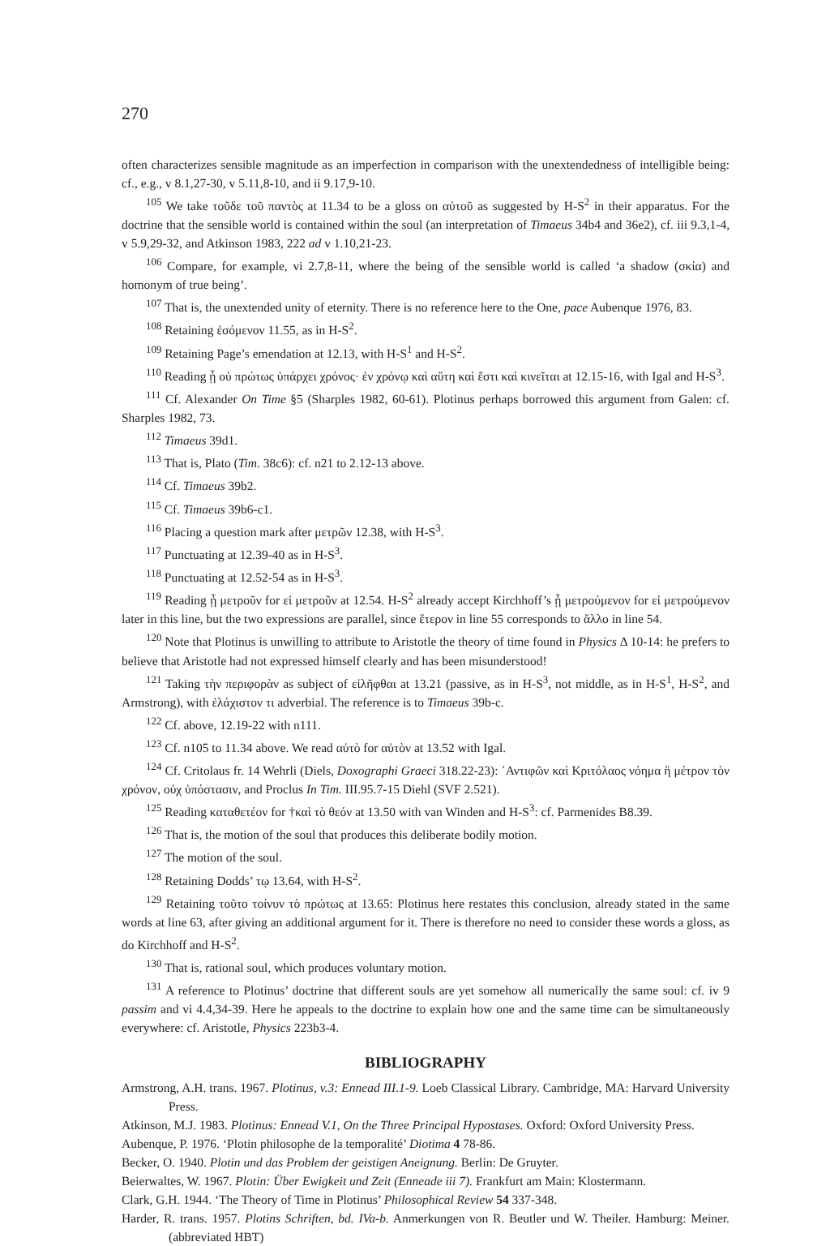270
often characterizes sensible magnitude as an imperfection in comparison with the unextendedness of intelligible being: cf., e.g., v 8.1,27-30, v 5.11,8-10, and ii 9.17,9-10.
<sup>105</sup> We take τοῦδε τοῦ παντὸς at 11.34 to be a gloss on αὐτοῦ as suggested by H-S<sup>2</sup> in their apparatus. For the doctrine that the sensible world is contained within the soul (an interpretation of Timaeus 34b4 and 36e2), cf. iii 9.3,1-4, v 5.9,29-32, and Atkinson 1983, 222 ad v 1.10,21-23.
<sup>106</sup> Compare, for example, vi 2.7,8-11, where the being of the sensible world is called ‘a shadow (σκία) and homonym of true being’.
<sup>107</sup> That is, the unextended unity of eternity. There is no reference here to the One, pace Aubenque 1976, 83.
<sup>108</sup> Retaining ἐσόμενον 11.55, as in H-S<sup>2</sup>.
<sup>109</sup> Retaining Page’s emendation at 12.13, with H-S<sup>1</sup> and H-S<sup>2</sup>.
<sup>110</sup> Reading ᾗ οὐ πρώτως ὑπάρχει χρόνος· ἐν χρόνῳ καὶ αὕτη καὶ ἔστι καὶ κινεῖται at 12.15-16, with Igal and H-S<sup>3</sup>.
<sup>111</sup> Cf. Alexander On Time §5 (Sharples 1982, 60-61). Plotinus perhaps borrowed this argument from Galen: cf. Sharples 1982, 73.
<sup>112</sup> Timaeus 39d1.
<sup>113</sup> That is, Plato (Tim. 38c6): cf. n21 to 2.12-13 above.
<sup>114</sup> Cf. Timaeus 39b2.
<sup>115</sup> Cf. Timaeus 39b6-c1.
<sup>116</sup> Placing a question mark after μετρῶν 12.38, with H-S<sup>3</sup>.
<sup>117</sup> Punctuating at 12.39-40 as in H-S<sup>3</sup>.
<sup>118</sup> Punctuating at 12.52-54 as in H-S<sup>3</sup>.
<sup>119</sup> Reading ᾗ μετροῦν for εἰ μετροῦν at 12.54. H-S<sup>2</sup> already accept Kirchhoff’s ᾗ μετρούμενον for εἰ μετρούμενον later in this line, but the two expressions are parallel, since ἕτερον in line 55 corresponds to ἄλλο in line 54.
<sup>120</sup> Note that Plotinus is unwilling to attribute to Aristotle the theory of time found in Physics Δ 10-14: he prefers to believe that Aristotle had not expressed himself clearly and has been misunderstood!
<sup>121</sup> Taking τὴν περιφορὰν as subject of εἰλῆφθαι at 13.21 (passive, as in H-S<sup>3</sup>, not middle, as in H-S<sup>1</sup>, H-S<sup>2</sup>, and Armstrong), with ἐλάχιστον τι adverbial. The reference is to Timaeus 39b-c.
<sup>122</sup> Cf. above, 12.19-22 with n111.
<sup>123</sup> Cf. n105 to 11.34 above. We read αὐτὸ for αὐτὸν at 13.52 with Igal.
<sup>124</sup> Cf. Critolaus fr. 14 Wehrli (Diels, Doxographi Graeci 318.22-23): ᾿Αντιφῶν καὶ Κριτόλαος νόημα ἢ μέτρον τὸν χρόνον, οὐχ ὑπόστασιν, and Proclus In Tim. III.95.7-15 Diehl (SVF 2.521).
<sup>125</sup> Reading καταθετέον for †καὶ τὸ θεόν at 13.50 with van Winden and H-S<sup>3</sup>: cf. Parmenides B8.39.
<sup>126</sup> That is, the motion of the soul that produces this deliberate bodily motion.
<sup>127</sup> The motion of the soul.
<sup>128</sup> Retaining Dodds’ τῳ 13.64, with H-S<sup>2</sup>.
<sup>129</sup> Retaining τοῦτο τοίνυν τὸ πρώτως at 13.65: Plotinus here restates this conclusion, already stated in the same words at line 63, after giving an additional argument for it. There is therefore no need to consider these words a gloss, as do Kirchhoff and H-S<sup>2</sup>.
<sup>130</sup> That is, rational soul, which produces voluntary motion.
<sup>131</sup> A reference to Plotinus’ doctrine that different souls are yet somehow all numerically the same soul: cf. iv 9 passim and vi 4.4,34-39. Here he appeals to the doctrine to explain how one and the same time can be simultaneously everywhere: cf. Aristotle, Physics 223b3-4.
BIBLIOGRAPHY
Armstrong, A.H. trans. 1967. Plotinus, v.3: Ennead III.1-9. Loeb Classical Library. Cambridge, MA: Harvard University Press.
Atkinson, M.J. 1983. Plotinus: Ennead V.1, On the Three Principal Hypostases. Oxford: Oxford University Press.
Aubenque, P. 1976. ‘Plotin philosophe de la temporalité’ Diotima 4 78-86.
Becker, O. 1940. Plotin und das Problem der geistigen Aneignung. Berlin: De Gruyter.
Beierwaltes, W. 1967. Plotin: Über Ewigkeit und Zeit (Enneade iii 7). Frankfurt am Main: Klostermann.
Clark, G.H. 1944. ‘The Theory of Time in Plotinus’ Philosophical Review 54 337-348.
Harder, R. trans. 1957. Plotins Schriften, bd. IVa-b. Anmerkungen von R. Beutler und W. Theiler. Hamburg: Meiner. (abbreviated HBT)